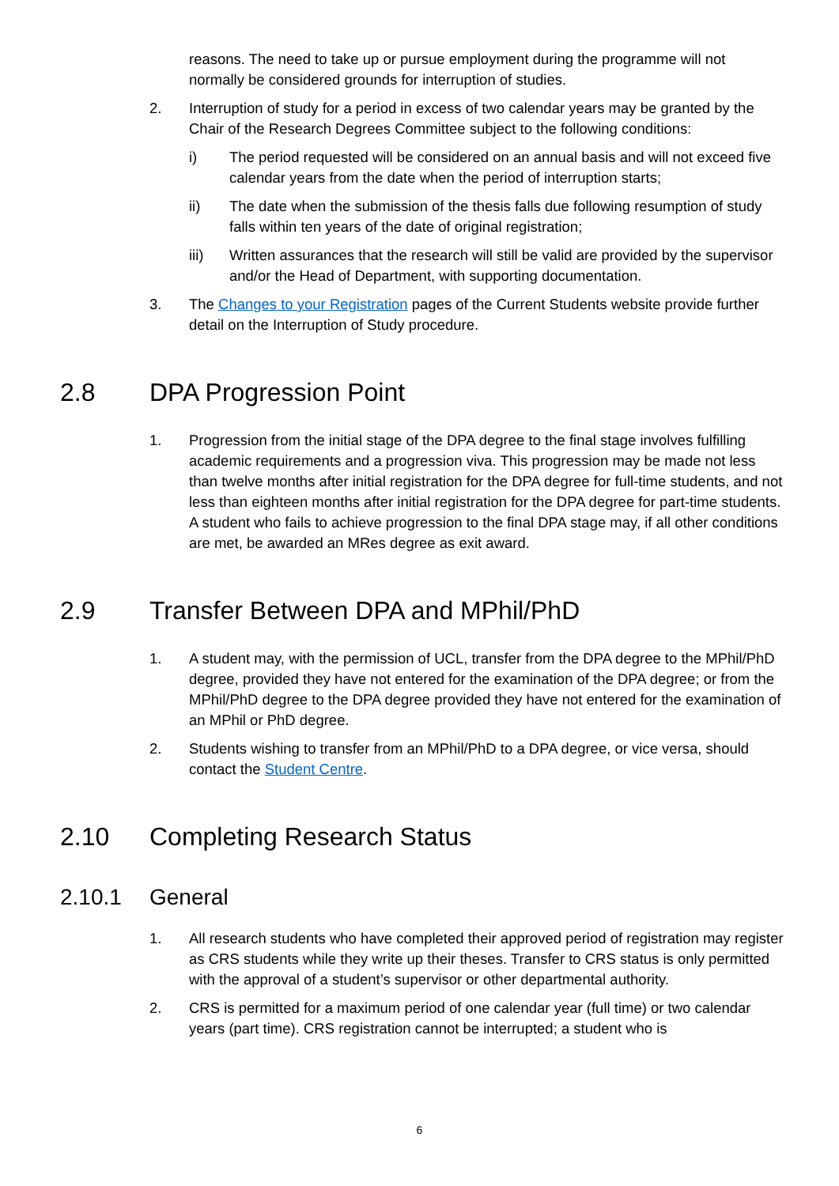reasons. The need to take up or pursue employment during the programme will not normally be considered grounds for interruption of studies.
2. Interruption of study for a period in excess of two calendar years may be granted by the Chair of the Research Degrees Committee subject to the following conditions:
i) The period requested will be considered on an annual basis and will not exceed five calendar years from the date when the period of interruption starts;
ii) The date when the submission of the thesis falls due following resumption of study falls within ten years of the date of original registration;
iii) Written assurances that the research will still be valid are provided by the supervisor and/or the Head of Department, with supporting documentation.
3. The Changes to your Registration pages of the Current Students website provide further detail on the Interruption of Study procedure.
2.8 DPA Progression Point
1. Progression from the initial stage of the DPA degree to the final stage involves fulfilling academic requirements and a progression viva. This progression may be made not less than twelve months after initial registration for the DPA degree for full-time students, and not less than eighteen months after initial registration for the DPA degree for part-time students. A student who fails to achieve progression to the final DPA stage may, if all other conditions are met, be awarded an MRes degree as exit award.
2.9 Transfer Between DPA and MPhil/PhD
1. A student may, with the permission of UCL, transfer from the DPA degree to the MPhil/PhD degree, provided they have not entered for the examination of the DPA degree; or from the MPhil/PhD degree to the DPA degree provided they have not entered for the examination of an MPhil or PhD degree.
2. Students wishing to transfer from an MPhil/PhD to a DPA degree, or vice versa, should contact the Student Centre.
2.10 Completing Research Status
2.10.1 General
1. All research students who have completed their approved period of registration may register as CRS students while they write up their theses. Transfer to CRS status is only permitted with the approval of a student’s supervisor or other departmental authority.
2. CRS is permitted for a maximum period of one calendar year (full time) or two calendar years (part time). CRS registration cannot be interrupted; a student who is
6